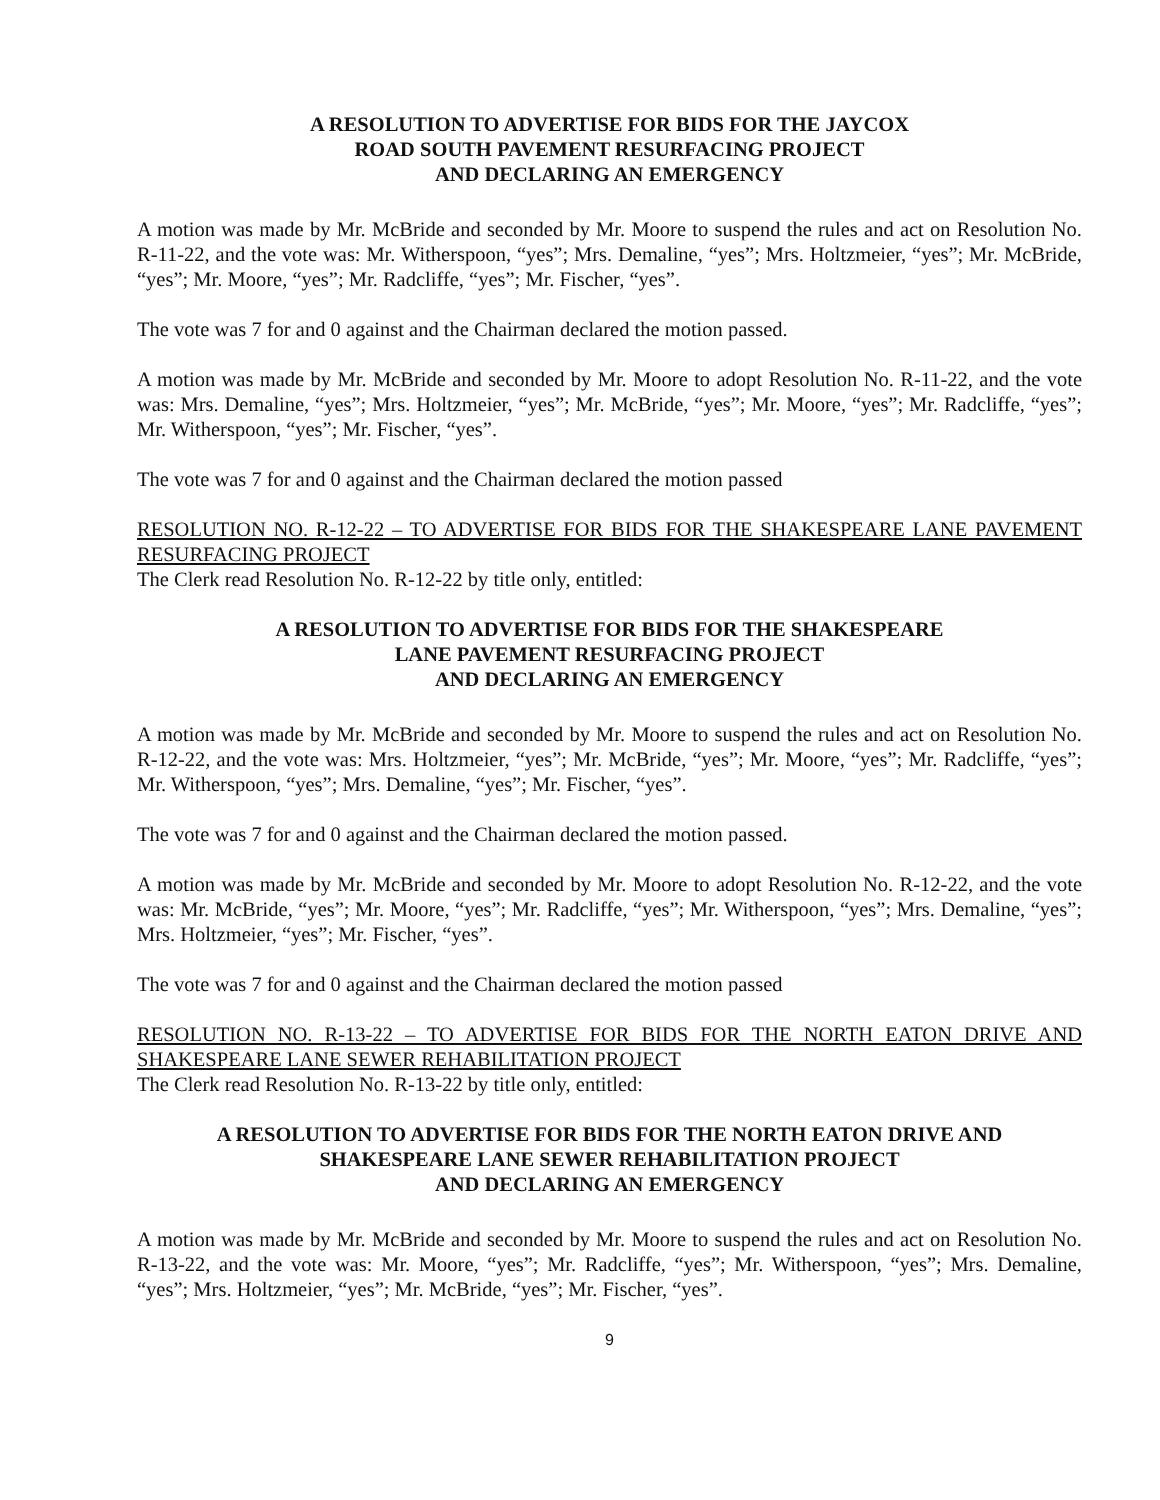A RESOLUTION TO ADVERTISE FOR BIDS FOR THE JAYCOX
ROAD SOUTH PAVEMENT RESURFACING PROJECT
AND DECLARING AN EMERGENCY
A motion was made by Mr. McBride and seconded by Mr. Moore to suspend the rules and act on Resolution No. R-11-22, and the vote was: Mr. Witherspoon, “yes”; Mrs. Demaline, “yes”; Mrs. Holtzmeier, “yes”; Mr. McBride, “yes”; Mr. Moore, “yes”; Mr. Radcliffe, “yes”; Mr. Fischer, “yes”.
The vote was 7 for and 0 against and the Chairman declared the motion passed.
A motion was made by Mr. McBride and seconded by Mr. Moore to adopt Resolution No. R-11-22, and the vote was: Mrs. Demaline, “yes”; Mrs. Holtzmeier, “yes”; Mr. McBride, “yes”; Mr. Moore, “yes”; Mr. Radcliffe, “yes”; Mr. Witherspoon, “yes”; Mr. Fischer, “yes”.
The vote was 7 for and 0 against and the Chairman declared the motion passed
RESOLUTION NO. R-12-22 – TO ADVERTISE FOR BIDS FOR THE SHAKESPEARE LANE PAVEMENT RESURFACING PROJECT
The Clerk read Resolution No. R-12-22 by title only, entitled:
A RESOLUTION TO ADVERTISE FOR BIDS FOR THE SHAKESPEARE
LANE PAVEMENT RESURFACING PROJECT
AND DECLARING AN EMERGENCY
A motion was made by Mr. McBride and seconded by Mr. Moore to suspend the rules and act on Resolution No. R-12-22, and the vote was: Mrs. Holtzmeier, “yes”; Mr. McBride, “yes”; Mr. Moore, “yes”; Mr. Radcliffe, “yes”; Mr. Witherspoon, “yes”; Mrs. Demaline, “yes”; Mr. Fischer, “yes”.
The vote was 7 for and 0 against and the Chairman declared the motion passed.
A motion was made by Mr. McBride and seconded by Mr. Moore to adopt Resolution No. R-12-22, and the vote was: Mr. McBride, “yes”; Mr. Moore, “yes”; Mr. Radcliffe, “yes”; Mr. Witherspoon, “yes”; Mrs. Demaline, “yes”; Mrs. Holtzmeier, “yes”; Mr. Fischer, “yes”.
The vote was 7 for and 0 against and the Chairman declared the motion passed
RESOLUTION NO. R-13-22 – TO ADVERTISE FOR BIDS FOR THE NORTH EATON DRIVE AND SHAKESPEARE LANE SEWER REHABILITATION PROJECT
The Clerk read Resolution No. R-13-22 by title only, entitled:
A RESOLUTION TO ADVERTISE FOR BIDS FOR THE NORTH EATON DRIVE AND
SHAKESPEARE LANE SEWER REHABILITATION PROJECT
AND DECLARING AN EMERGENCY
A motion was made by Mr. McBride and seconded by Mr. Moore to suspend the rules and act on Resolution No. R-13-22, and the vote was: Mr. Moore, “yes”; Mr. Radcliffe, “yes”; Mr. Witherspoon, “yes”; Mrs. Demaline, “yes”; Mrs. Holtzmeier, “yes”; Mr. McBride, “yes”; Mr. Fischer, “yes”.
9